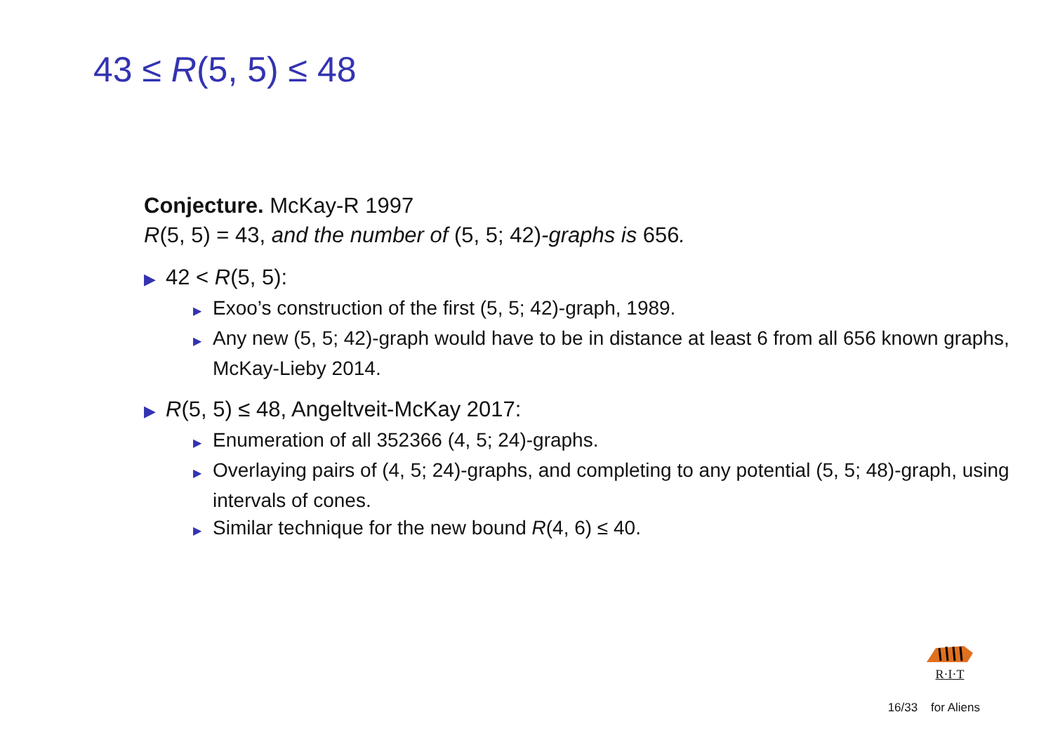43 ≤ R(5, 5) ≤ 48
Conjecture. McKay-R 1997
R(5, 5) = 43, and the number of (5, 5; 42)-graphs is 656.
▶ 42 < R(5, 5):
▶ Exoo’s construction of the first (5, 5; 42)-graph, 1989.
▶ Any new (5, 5; 42)-graph would have to be in distance at least 6 from all 656 known graphs, McKay-Lieby 2014.
▶ R(5, 5) ≤ 48, Angeltveit-McKay 2017:
▶ Enumeration of all 352366 (4, 5; 24)-graphs.
▶ Overlaying pairs of (4, 5; 24)-graphs, and completing to any potential (5, 5; 48)-graph, using intervals of cones.
▶ Similar technique for the new bound R(4, 6) ≤ 40.
R·I·T
16/33 for Aliens